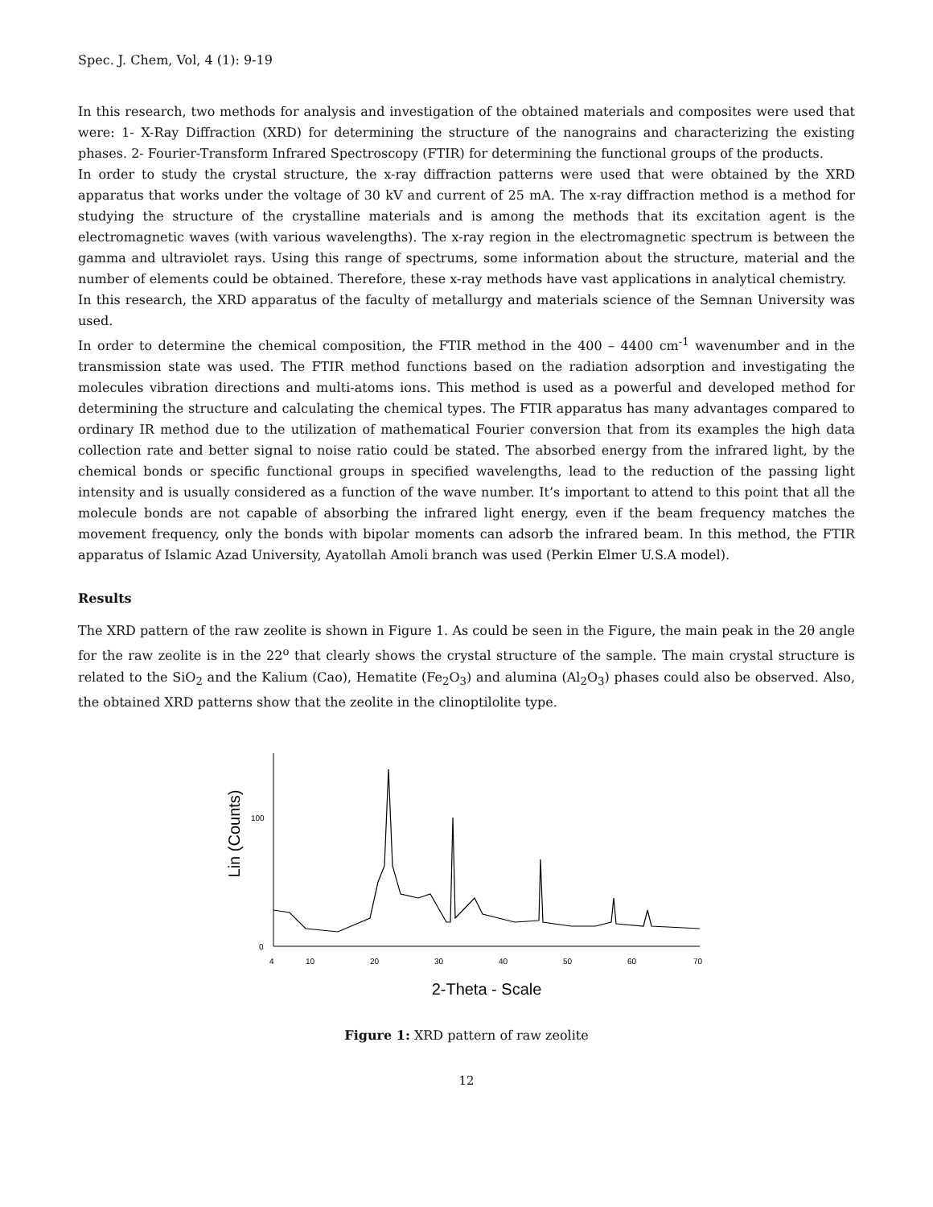Spec. J. Chem, Vol, 4 (1): 9-19
In this research, two methods for analysis and investigation of the obtained materials and composites were used that were: 1- X-Ray Diffraction (XRD) for determining the structure of the nanograins and characterizing the existing phases. 2- Fourier-Transform Infrared Spectroscopy (FTIR) for determining the functional groups of the products.
In order to study the crystal structure, the x-ray diffraction patterns were used that were obtained by the XRD apparatus that works under the voltage of 30 kV and current of 25 mA. The x-ray diffraction method is a method for studying the structure of the crystalline materials and is among the methods that its excitation agent is the electromagnetic waves (with various wavelengths). The x-ray region in the electromagnetic spectrum is between the gamma and ultraviolet rays. Using this range of spectrums, some information about the structure, material and the number of elements could be obtained. Therefore, these x-ray methods have vast applications in analytical chemistry.
In this research, the XRD apparatus of the faculty of metallurgy and materials science of the Semnan University was used.
In order to determine the chemical composition, the FTIR method in the 400 – 4400 cm<sup>-1</sup> wavenumber and in the transmission state was used. The FTIR method functions based on the radiation adsorption and investigating the molecules vibration directions and multi-atoms ions. This method is used as a powerful and developed method for determining the structure and calculating the chemical types. The FTIR apparatus has many advantages compared to ordinary IR method due to the utilization of mathematical Fourier conversion that from its examples the high data collection rate and better signal to noise ratio could be stated. The absorbed energy from the infrared light, by the chemical bonds or specific functional groups in specified wavelengths, lead to the reduction of the passing light intensity and is usually considered as a function of the wave number. It’s important to attend to this point that all the molecule bonds are not capable of absorbing the infrared light energy, even if the beam frequency matches the movement frequency, only the bonds with bipolar moments can adsorb the infrared beam. In this method, the FTIR apparatus of Islamic Azad University, Ayatollah Amoli branch was used (Perkin Elmer U.S.A model).
Results
The XRD pattern of the raw zeolite is shown in Figure 1. As could be seen in the Figure, the main peak in the 2θ angle for the raw zeolite is in the 22<sup>o</sup> that clearly shows the crystal structure of the sample. The main crystal structure is related to the SiO<sub>2</sub> and the Kalium (Cao), Hematite (Fe<sub>2</sub>O<sub>3</sub>) and alumina (Al<sub>2</sub>O<sub>3</sub>) phases could also be observed. Also, the obtained XRD patterns show that the zeolite in the clinoptilolite type.
Lin (Counts)
100
0
4
10
20
30
40
50
60
70
2-Theta - Scale
Figure 1: XRD pattern of raw zeolite
12